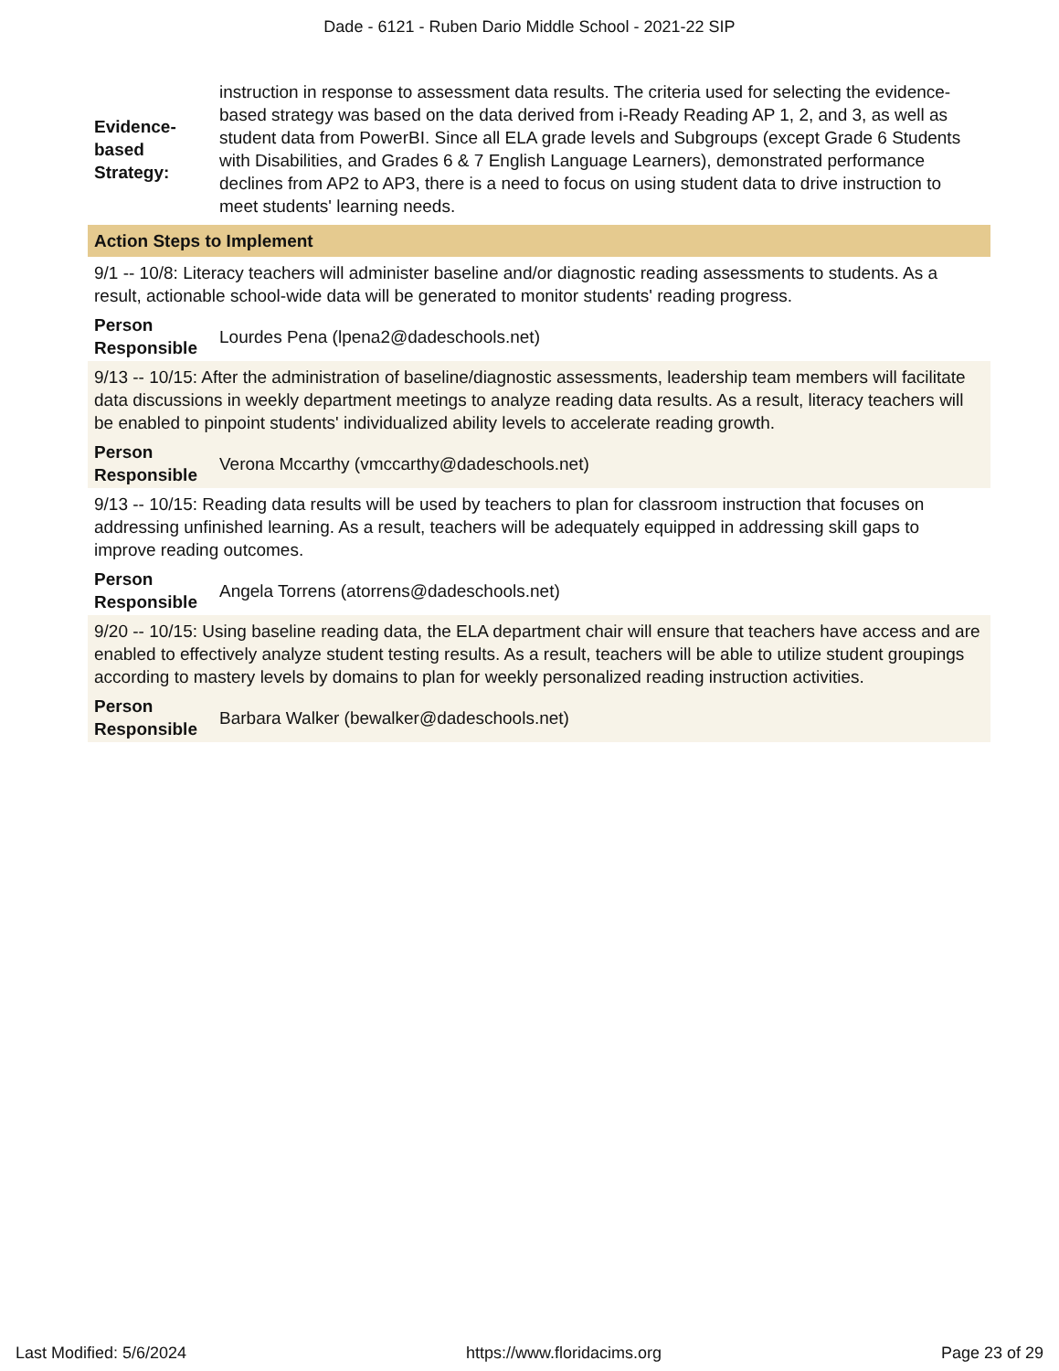Dade - 6121 - Ruben Dario Middle School - 2021-22 SIP
Evidence-
based
Strategy:
instruction in response to assessment data results. The criteria used for selecting the evidence-based strategy was based on the data derived from i-Ready Reading AP 1, 2, and 3, as well as student data from PowerBI. Since all ELA grade levels and Subgroups (except Grade 6 Students with Disabilities, and Grades 6 & 7 English Language Learners), demonstrated performance declines from AP2 to AP3, there is a need to focus on using student data to drive instruction to meet students' learning needs.
Action Steps to Implement
9/1 -- 10/8: Literacy teachers will administer baseline and/or diagnostic reading assessments to students. As a result, actionable school-wide data will be generated to monitor students' reading progress.
Person
Responsible
Lourdes Pena (lpena2@dadeschools.net)
9/13 -- 10/15: After the administration of baseline/diagnostic assessments, leadership team members will facilitate data discussions in weekly department meetings to analyze reading data results. As a result, literacy teachers will be enabled to pinpoint students' individualized ability levels to accelerate reading growth.
Person
Responsible
Verona Mccarthy (vmccarthy@dadeschools.net)
9/13 -- 10/15: Reading data results will be used by teachers to plan for classroom instruction that focuses on addressing unfinished learning. As a result, teachers will be adequately equipped in addressing skill gaps to improve reading outcomes.
Person
Responsible
Angela Torrens (atorrens@dadeschools.net)
9/20 -- 10/15: Using baseline reading data, the ELA department chair will ensure that teachers have access and are enabled to effectively analyze student testing results. As a result, teachers will be able to utilize student groupings according to mastery levels by domains to plan for weekly personalized reading instruction activities.
Person
Responsible
Barbara Walker (bewalker@dadeschools.net)
Last Modified: 5/6/2024 https://www.floridacims.org Page 23 of 29